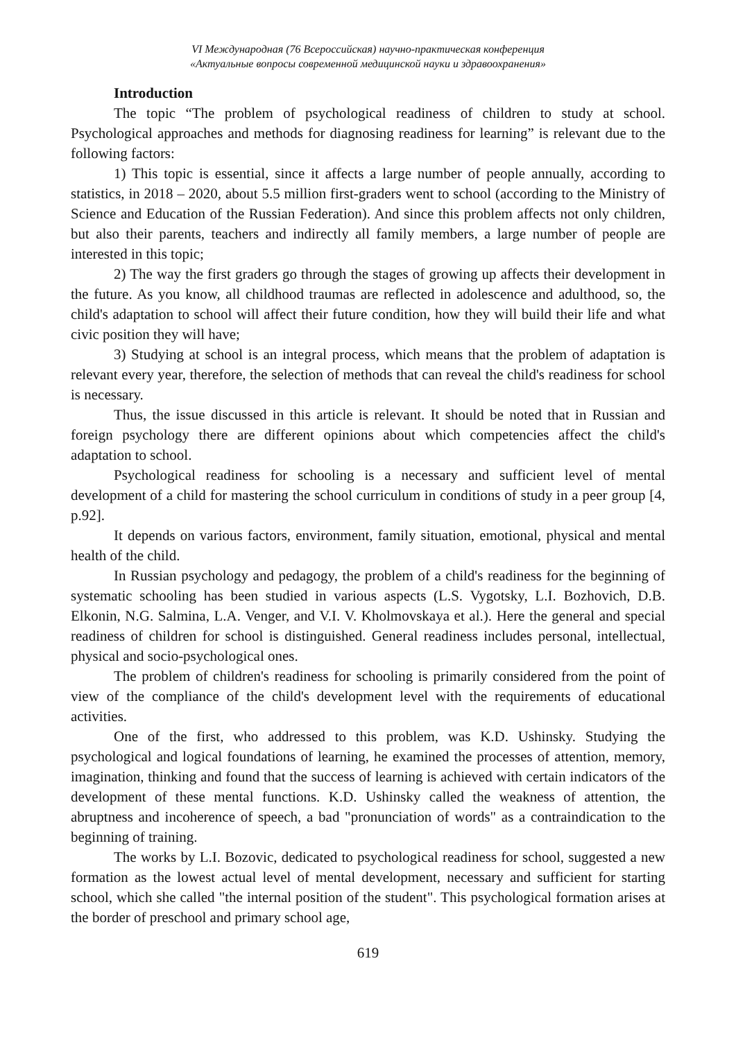VI Международная (76 Всероссийская) научно-практическая конференция
«Актуальные вопросы современной медицинской науки и здравоохранения»
Introduction
The topic “The problem of psychological readiness of children to study at school. Psychological approaches and methods for diagnosing readiness for learning” is relevant due to the following factors:
1) This topic is essential, since it affects a large number of people annually, according to statistics, in 2018 – 2020, about 5.5 million first-graders went to school (according to the Ministry of Science and Education of the Russian Federation). And since this problem affects not only children, but also their parents, teachers and indirectly all family members, a large number of people are interested in this topic;
2) The way the first graders go through the stages of growing up affects their development in the future. As you know, all childhood traumas are reflected in adolescence and adulthood, so, the child's adaptation to school will affect their future condition, how they will build their life and what civic position they will have;
3) Studying at school is an integral process, which means that the problem of adaptation is relevant every year, therefore, the selection of methods that can reveal the child's readiness for school is necessary.
Thus, the issue discussed in this article is relevant. It should be noted that in Russian and foreign psychology there are different opinions about which competencies affect the child's adaptation to school.
Psychological readiness for schooling is a necessary and sufficient level of mental development of a child for mastering the school curriculum in conditions of study in a peer group [4, p.92].
It depends on various factors, environment, family situation, emotional, physical and mental health of the child.
In Russian psychology and pedagogy, the problem of a child's readiness for the beginning of systematic schooling has been studied in various aspects (L.S. Vygotsky, L.I. Bozhovich, D.B. Elkonin, N.G. Salmina, L.A. Venger, and V.I. V. Kholmovskaya et al.). Here the general and special readiness of children for school is distinguished. General readiness includes personal, intellectual, physical and socio-psychological ones.
The problem of children's readiness for schooling is primarily considered from the point of view of the compliance of the child's development level with the requirements of educational activities.
One of the first, who addressed to this problem, was K.D. Ushinsky. Studying the psychological and logical foundations of learning, he examined the processes of attention, memory, imagination, thinking and found that the success of learning is achieved with certain indicators of the development of these mental functions. K.D. Ushinsky called the weakness of attention, the abruptness and incoherence of speech, a bad "pronunciation of words" as a contraindication to the beginning of training.
The works by L.I. Bozovic, dedicated to psychological readiness for school, suggested a new formation as the lowest actual level of mental development, necessary and sufficient for starting school, which she called "the internal position of the student". This psychological formation arises at the border of preschool and primary school age,
619